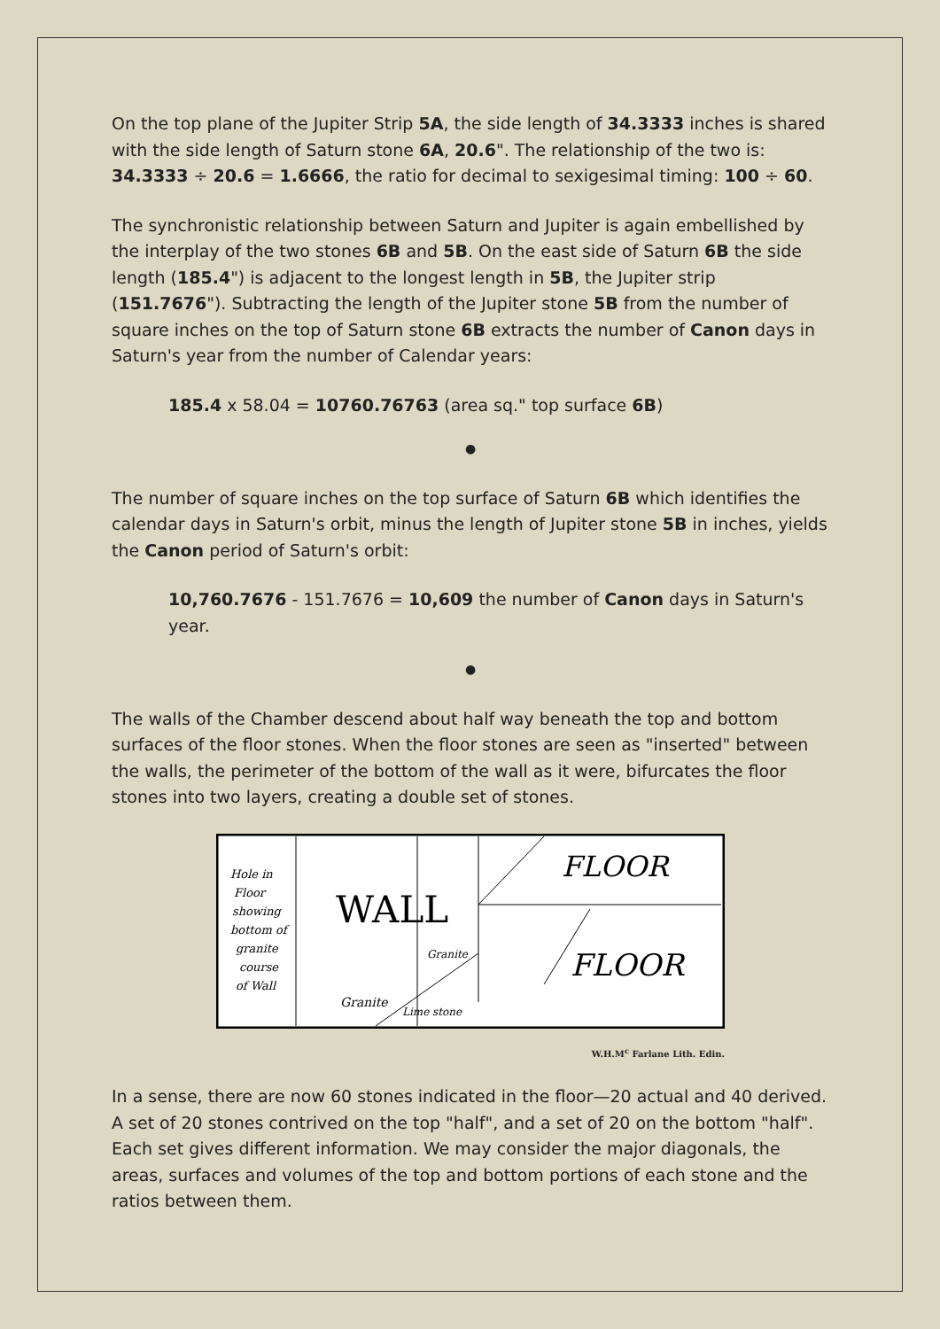On the top plane of the Jupiter Strip 5A, the side length of 34.3333 inches is shared with the side length of Saturn stone 6A, 20.6". The relationship of the two is: 34.3333 ÷ 20.6 = 1.6666, the ratio for decimal to sexigesimal timing: 100 ÷ 60.
The synchronistic relationship between Saturn and Jupiter is again embellished by the interplay of the two stones 6B and 5B. On the east side of Saturn 6B the side length (185.4") is adjacent to the longest length in 5B, the Jupiter strip (151.7676"). Subtracting the length of the Jupiter stone 5B from the number of square inches on the top of Saturn stone 6B extracts the number of Canon days in Saturn's year from the number of Calendar years:
185.4 x 58.04 = 10760.76763 (area sq." top surface 6B)
●
The number of square inches on the top surface of Saturn 6B which identifies the calendar days in Saturn's orbit, minus the length of Jupiter stone 5B in inches, yields the Canon period of Saturn's orbit:
10,760.7676 - 151.7676 = 10,609 the number of Canon days in Saturn's year.
●
The walls of the Chamber descend about half way beneath the top and bottom surfaces of the floor stones. When the floor stones are seen as "inserted" between the walls, the perimeter of the bottom of the wall as it were, bifurcates the floor stones into two layers, creating a double set of stones.
Hole in Floor showing bottom of granite course of Wall
WALL
FLOOR
FLOOR
Granite
Granite
Lime stone
W.H.M<sup>c</sup> Farlane Lith. Edin.
In a sense, there are now 60 stones indicated in the floor—20 actual and 40 derived. A set of 20 stones contrived on the top "half", and a set of 20 on the bottom "half". Each set gives different information. We may consider the major diagonals, the areas, surfaces and volumes of the top and bottom portions of each stone and the ratios between them.